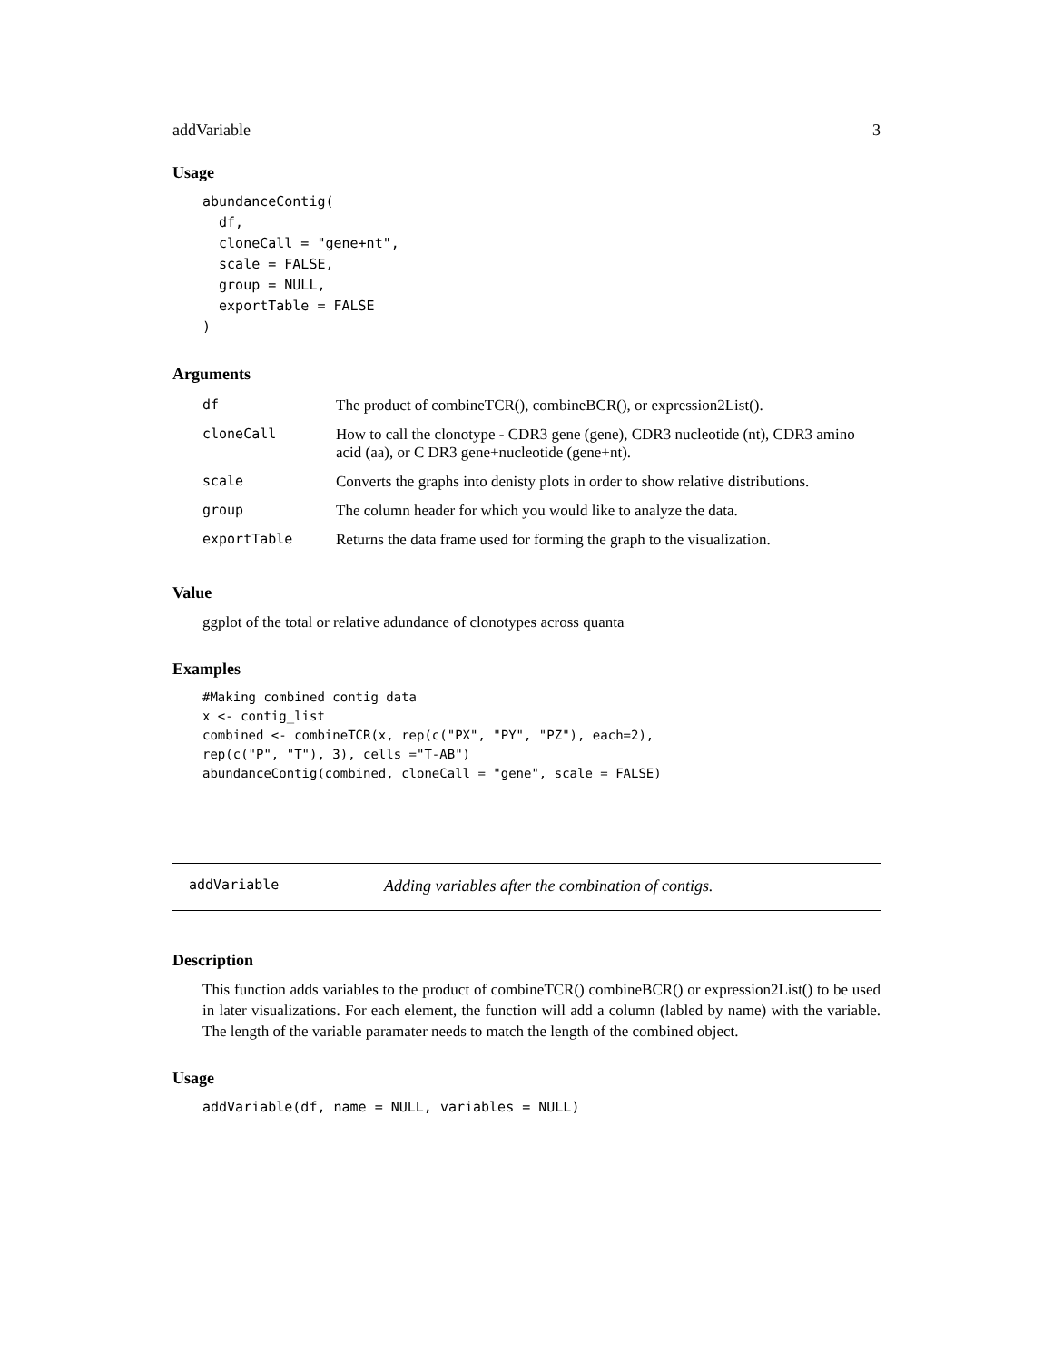addVariable 3
Usage
abundanceContig(
  df,
  cloneCall = "gene+nt",
  scale = FALSE,
  group = NULL,
  exportTable = FALSE
)
Arguments
| df | The product of combineTCR(), combineBCR(), or expression2List(). |
| cloneCall | How to call the clonotype - CDR3 gene (gene), CDR3 nucleotide (nt), CDR3 amino acid (aa), or C DR3 gene+nucleotide (gene+nt). |
| scale | Converts the graphs into denisty plots in order to show relative distributions. |
| group | The column header for which you would like to analyze the data. |
| exportTable | Returns the data frame used for forming the graph to the visualization. |
Value
ggplot of the total or relative adundance of clonotypes across quanta
Examples
#Making combined contig data
x <- contig_list
combined <- combineTCR(x, rep(c("PX", "PY", "PZ"), each=2),
rep(c("P", "T"), 3), cells ="T-AB")
abundanceContig(combined, cloneCall = "gene", scale = FALSE)
addVariable Adding variables after the combination of contigs.
Description
This function adds variables to the product of combineTCR() combineBCR() or expression2List() to be used in later visualizations. For each element, the function will add a column (labled by name) with the variable. The length of the variable paramater needs to match the length of the combined object.
Usage
addVariable(df, name = NULL, variables = NULL)